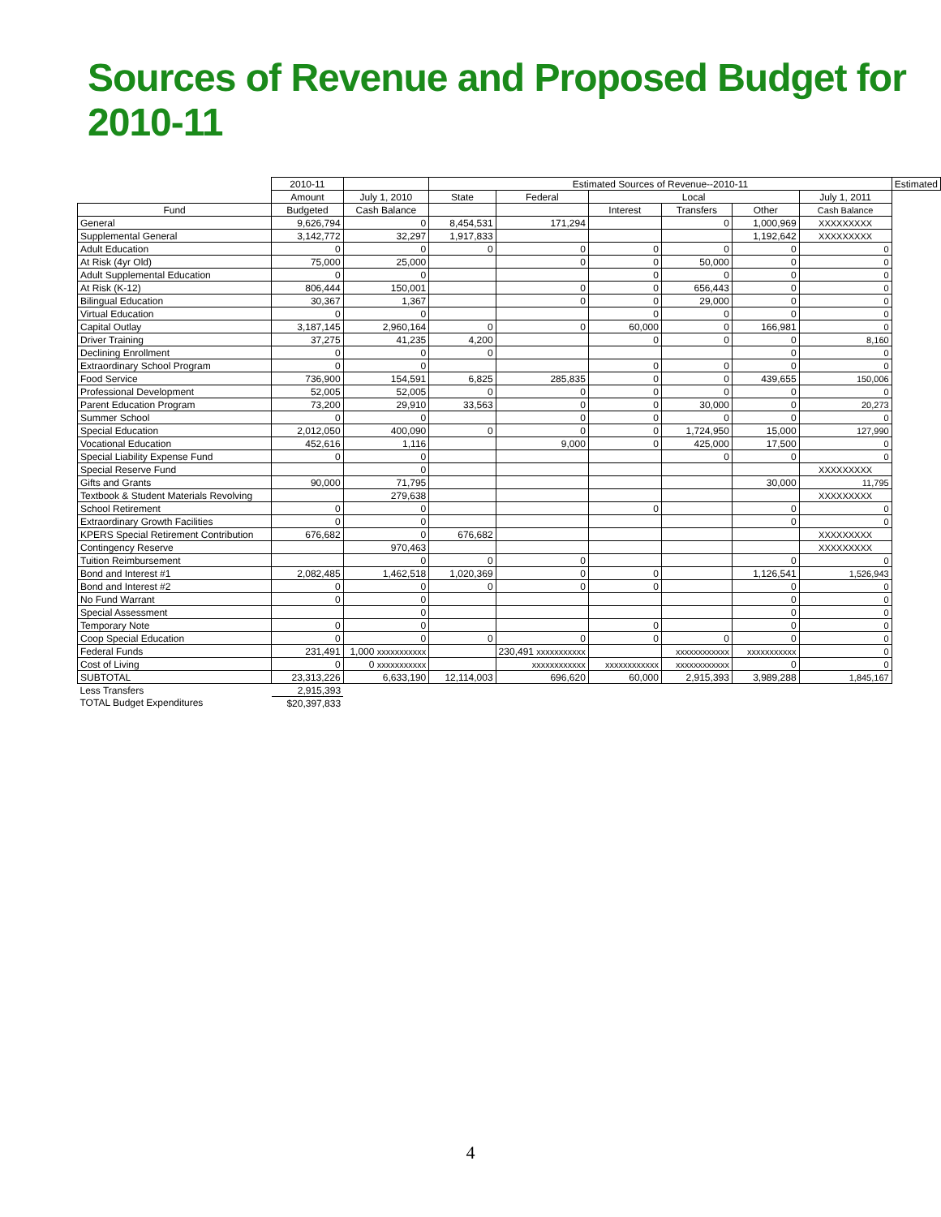Sources of Revenue and Proposed Budget for 2010-11
| | 2010-11 | | Estimated Sources of Revenue--2010-11 | | | | | | Estimated |
| --- | --- | --- | --- | --- | --- | --- | --- | --- | --- |
| | Amount | July 1, 2010 | State | Federal | Local | | | July 1, 2011 | |
| Fund | Budgeted | Cash Balance | | | Interest | Transfers | Other | Cash Balance | |
| General | 9,626,794 | 0 | 8,454,531 | 171,294 | | 0 | 1,000,969 | XXXXXXXXX | |
| Supplemental General | 3,142,772 | 32,297 | 1,917,833 | | | | 1,192,642 | XXXXXXXXX | |
| Adult Education | 0 | 0 | 0 | 0 | 0 | 0 | 0 | 0 | |
| At Risk (4yr Old) | 75,000 | 25,000 | | 0 | 0 | 50,000 | 0 | 0 | |
| Adult Supplemental Education | 0 | 0 | | | 0 | 0 | 0 | 0 | |
| At Risk (K-12) | 806,444 | 150,001 | | 0 | 0 | 656,443 | 0 | 0 | |
| Bilingual Education | 30,367 | 1,367 | | 0 | 0 | 29,000 | 0 | 0 | |
| Virtual Education | 0 | 0 | | | 0 | 0 | 0 | 0 | |
| Capital Outlay | 3,187,145 | 2,960,164 | 0 | 0 | 60,000 | 0 | 166,981 | 0 | |
| Driver Training | 37,275 | 41,235 | 4,200 | | 0 | 0 | 0 | 8,160 | |
| Declining Enrollment | 0 | 0 | 0 | | | | 0 | 0 | |
| Extraordinary School Program | 0 | 0 | | | 0 | 0 | 0 | 0 | |
| Food Service | 736,900 | 154,591 | 6,825 | 285,835 | 0 | 0 | 439,655 | 150,006 | |
| Professional Development | 52,005 | 52,005 | 0 | 0 | 0 | 0 | 0 | 0 | |
| Parent Education Program | 73,200 | 29,910 | 33,563 | 0 | 0 | 30,000 | 0 | 20,273 | |
| Summer School | 0 | 0 | | 0 | 0 | 0 | 0 | 0 | |
| Special Education | 2,012,050 | 400,090 | 0 | 0 | 0 | 1,724,950 | 15,000 | 127,990 | |
| Vocational Education | 452,616 | 1,116 | | 9,000 | 0 | 425,000 | 17,500 | 0 | |
| Special Liability Expense Fund | 0 | 0 | | | | 0 | 0 | 0 | |
| Special Reserve Fund | | 0 | | | | | | XXXXXXXXX | |
| Gifts and Grants | 90,000 | 71,795 | | | | | 30,000 | 11,795 | |
| Textbook & Student Materials Revolving | | 279,638 | | | | | | XXXXXXXXX | |
| School Retirement | 0 | 0 | | | 0 | | 0 | 0 | |
| Extraordinary Growth Facilities | 0 | 0 | | | | | 0 | 0 | |
| KPERS Special Retirement Contribution | 676,682 | 0 | 676,682 | | | | | XXXXXXXXX | |
| Contingency Reserve | | 970,463 | | | | | | XXXXXXXXX | |
| Tuition Reimbursement | | 0 | 0 | 0 | | | 0 | 0 | |
| Bond and Interest #1 | 2,082,485 | 1,462,518 | 1,020,369 | 0 | 0 | | 1,126,541 | 1,526,943 | |
| Bond and Interest #2 | 0 | 0 | 0 | 0 | 0 | | 0 | 0 | |
| No Fund Warrant | 0 | 0 | | | | | 0 | 0 | |
| Special Assessment | | 0 | | | | | 0 | 0 | |
| Temporary Note | 0 | 0 | | | 0 | | 0 | 0 | |
| Coop Special Education | 0 | 0 | 0 | 0 | 0 | 0 | 0 | 0 | |
| Federal Funds | 231,491 | 1,000 xxxxxxxxxxx | | 230,491 xxxxxxxxxxx | | xxxxxxxxxxxx | xxxxxxxxxxx | 0 | |
| Cost of Living | 0 | 0 xxxxxxxxxxx | | xxxxxxxxxxxx | xxxxxxxxxxxx | xxxxxxxxxxxx | 0 | 0 | |
| SUBTOTAL | 23,313,226 | 6,633,190 | 12,114,003 | 696,620 | 60,000 | 2,915,393 | 3,989,288 | 1,845,167 | |
| Less Transfers | 2,915,393 | | | | | | | | |
| TOTAL Budget Expenditures | $20,397,833 | | | | | | | | |
4